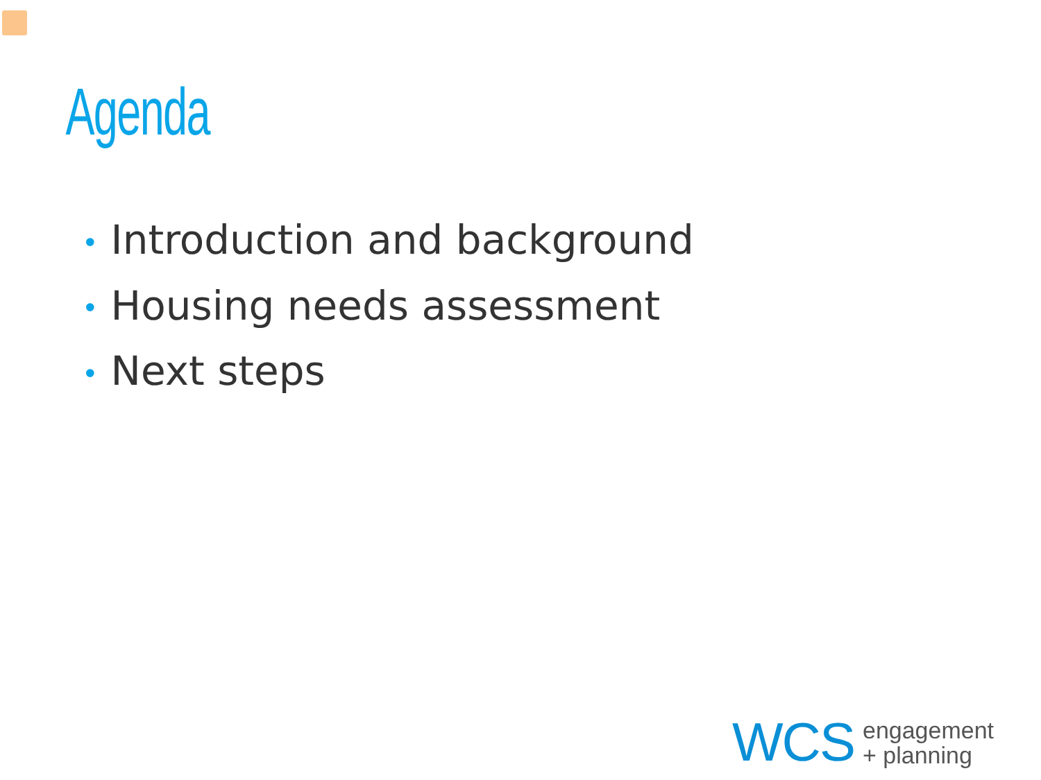Agenda
• Introduction and background
• Housing needs assessment
• Next steps
WCS
engagement
+ planning